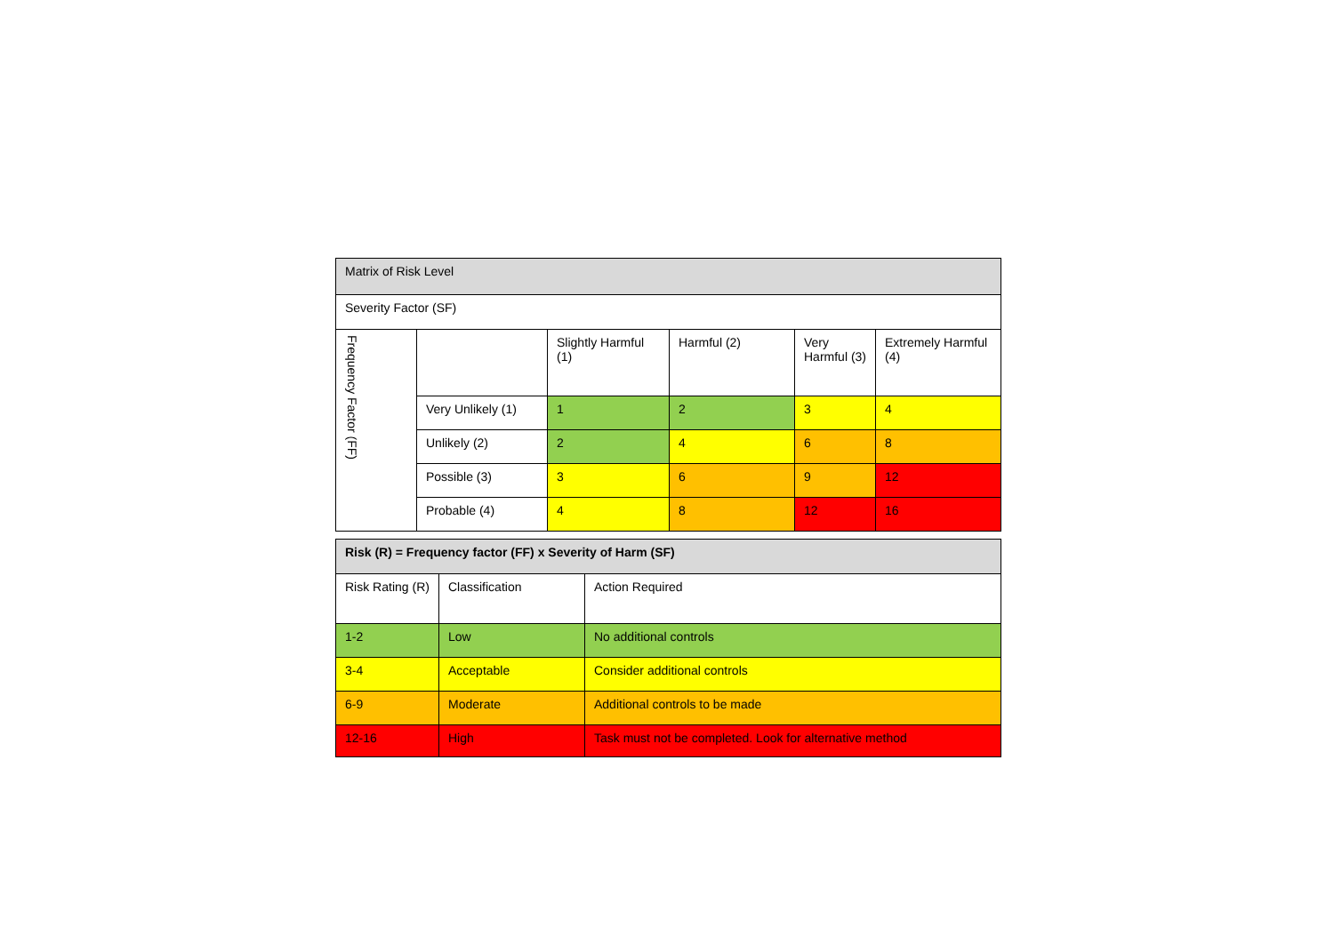| Matrix of Risk Level | | | | | |
| --- | --- | --- | --- | --- | --- |
| Severity Factor (SF) | | | | | |
| Frequency Factor (FF) | | Slightly Harmful (1) | Harmful (2) | Very Harmful (3) | Extremely Harmful (4) |
| | Very Unlikely (1) | 1 | 2 | 3 | 4 |
| | Unlikely (2) | 2 | 4 | 6 | 8 |
| | Possible (3) | 3 | 6 | 9 | 12 |
| | Probable (4) | 4 | 8 | 12 | 16 |
| Risk (R) = Frequency factor (FF) x Severity of Harm (SF) | | |
| --- | --- | --- |
| Risk Rating (R) | Classification | Action Required |
| 1-2 | Low | No additional controls |
| 3-4 | Acceptable | Consider additional controls |
| 6-9 | Moderate | Additional controls to be made |
| 12-16 | High | Task must not be completed. Look for alternative method |